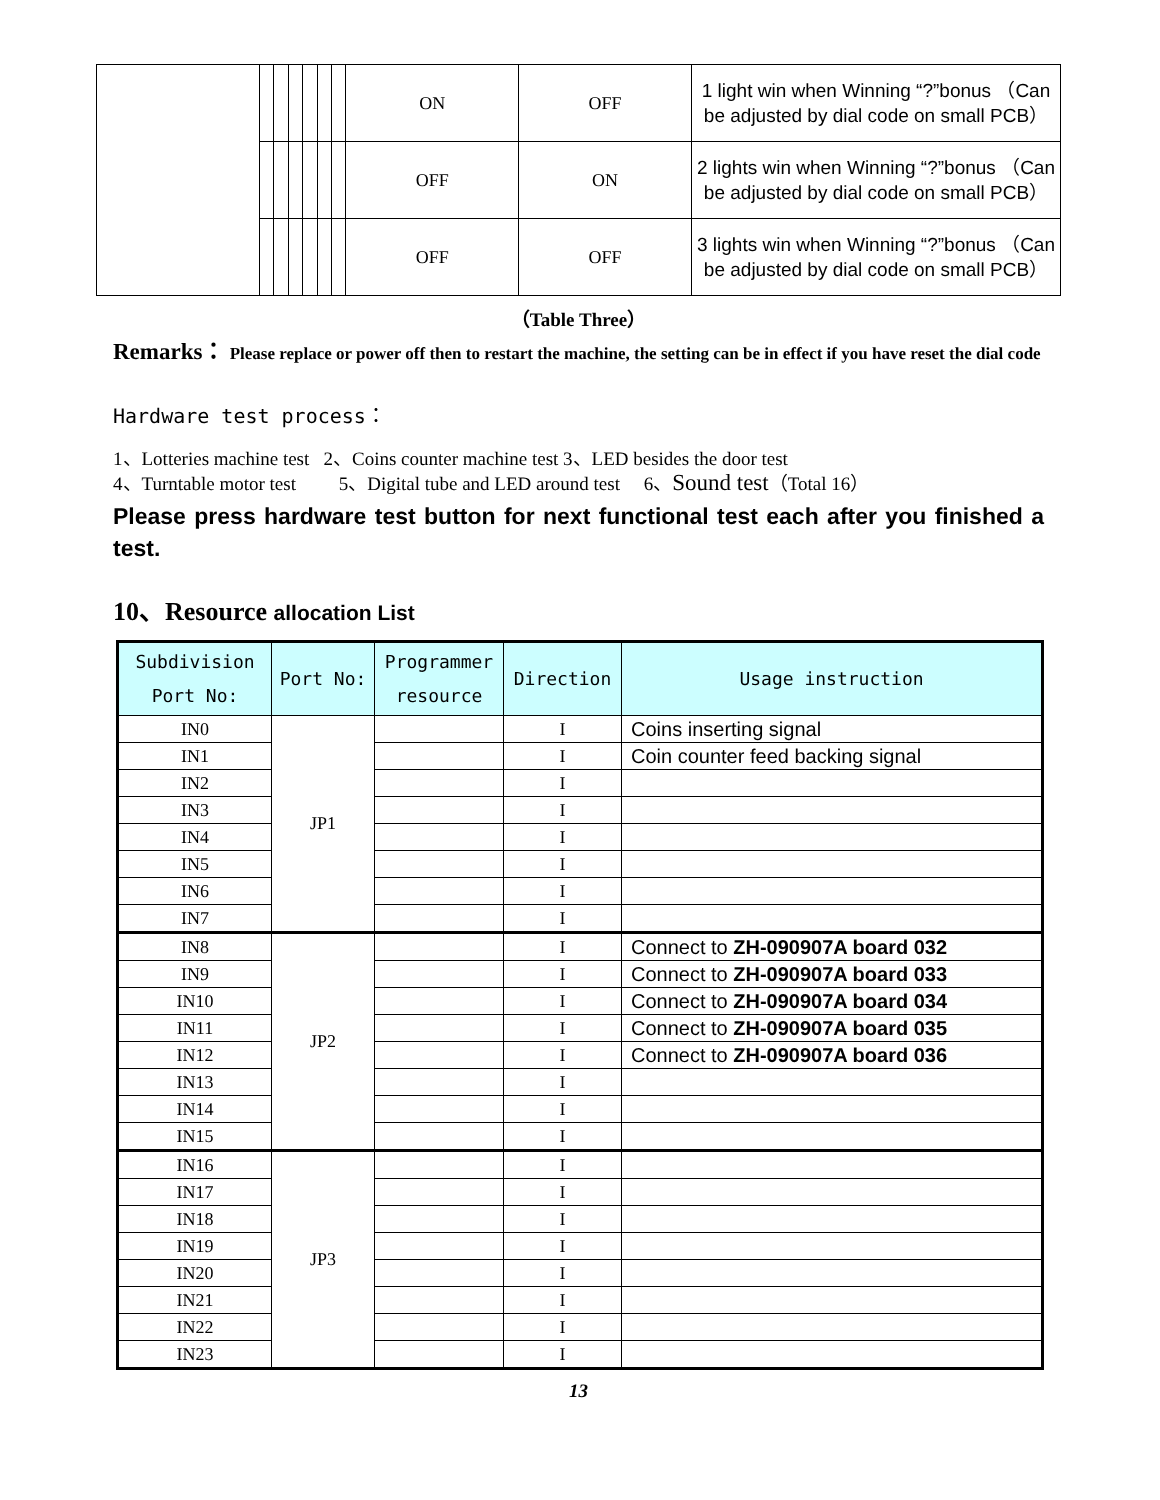| | | | | | | | ON | OFF | 1 light win when Winning “?”bonus （Can be adjusted by dial code on small PCB） |
| | | | | | | | OFF | ON | 2 lights win when Winning “?”bonus （Can be adjusted by dial code on small PCB） |
| | | | | | | | OFF | OFF | 3 lights win when Winning “?”bonus （Can be adjusted by dial code on small PCB） |
（Table Three）
Remarks： Please replace or power off then to restart the machine, the setting can be in effect if you have reset the dial code
Hardware test process：
1、Lotteries machine test 2、Coins counter machine test 3、LED besides the door test
4、Turntable motor test 5、Digital tube and LED around test 6、Sound test（Total 16）
Please press hardware test button for next functional test each after you finished a test.
10、Resource allocation List
| Subdivision Port No: | Port No: | Programmer resource | Direction | Usage instruction |
| --- | --- | --- | --- | --- |
| IN0 | JP1 | | I | Coins inserting signal |
| IN1 | | | I | Coin counter feed backing signal |
| IN2 | | | I | |
| IN3 | | | I | |
| IN4 | | | I | |
| IN5 | | | I | |
| IN6 | | | I | |
| IN7 | | | I | |
| IN8 | JP2 | | I | Connect to ZH-090907A board 032 |
| IN9 | | | I | Connect to ZH-090907A board 033 |
| IN10 | | | I | Connect to ZH-090907A board 034 |
| IN11 | | | I | Connect to ZH-090907A board 035 |
| IN12 | | | I | Connect to ZH-090907A board 036 |
| IN13 | | | I | |
| IN14 | | | I | |
| IN15 | | | I | |
| IN16 | JP3 | | I | |
| IN17 | | | I | |
| IN18 | | | I | |
| IN19 | | | I | |
| IN20 | | | I | |
| IN21 | | | I | |
| IN22 | | | I | |
| IN23 | | | I | |
13